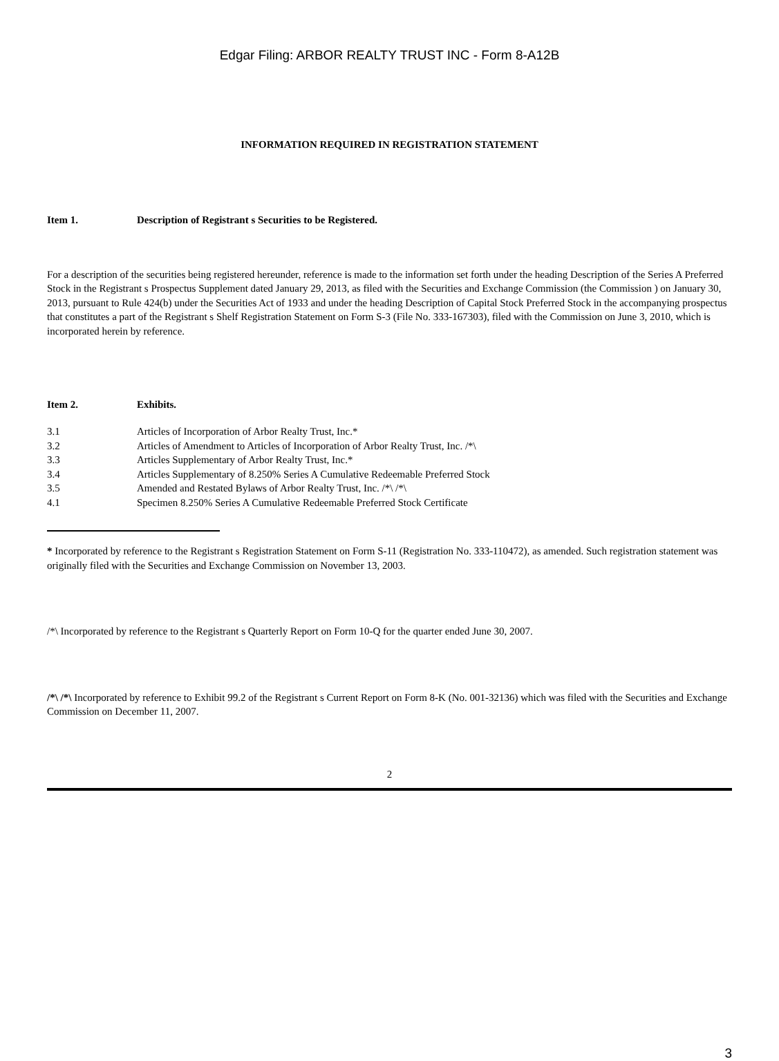Edgar Filing: ARBOR REALTY TRUST INC - Form 8-A12B
INFORMATION REQUIRED IN REGISTRATION STATEMENT
Item 1. Description of Registrant s Securities to be Registered.
For a description of the securities being registered hereunder, reference is made to the information set forth under the heading Description of the Series A Preferred Stock in the Registrant s Prospectus Supplement dated January 29, 2013, as filed with the Securities and Exchange Commission (the Commission ) on January 30, 2013, pursuant to Rule 424(b) under the Securities Act of 1933 and under the heading Description of Capital Stock Preferred Stock in the accompanying prospectus that constitutes a part of the Registrant s Shelf Registration Statement on Form S-3 (File No. 333-167303), filed with the Commission on June 3, 2010, which is incorporated herein by reference.
Item 2. Exhibits.
3.1 Articles of Incorporation of Arbor Realty Trust, Inc.*
3.2 Articles of Amendment to Articles of Incorporation of Arbor Realty Trust, Inc. /*\
3.3 Articles Supplementary of Arbor Realty Trust, Inc.*
3.4 Articles Supplementary of 8.250% Series A Cumulative Redeemable Preferred Stock
3.5 Amended and Restated Bylaws of Arbor Realty Trust, Inc. /*\ /*\
4.1 Specimen 8.250% Series A Cumulative Redeemable Preferred Stock Certificate
* Incorporated by reference to the Registrant s Registration Statement on Form S-11 (Registration No. 333-110472), as amended. Such registration statement was originally filed with the Securities and Exchange Commission on November 13, 2003.
/*\ Incorporated by reference to the Registrant s Quarterly Report on Form 10-Q for the quarter ended June 30, 2007.
/*\ /*\ Incorporated by reference to Exhibit 99.2 of the Registrant s Current Report on Form 8-K (No. 001-32136) which was filed with the Securities and Exchange Commission on December 11, 2007.
2
3